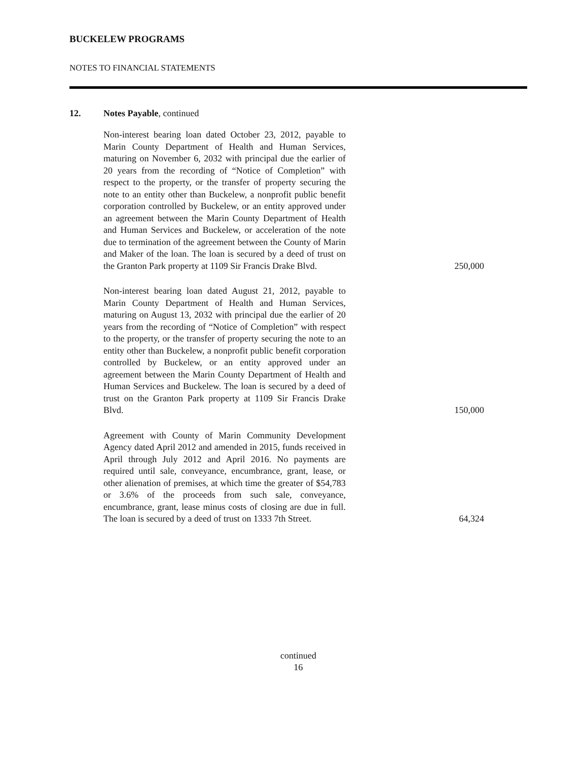BUCKELEW PROGRAMS
NOTES TO FINANCIAL STATEMENTS
12. Notes Payable, continued
| Non-interest bearing loan dated October 23, 2012, payable to Marin County Department of Health and Human Services, maturing on November 6, 2032 with principal due the earlier of 20 years from the recording of “Notice of Completion” with respect to the property, or the transfer of property securing the note to an entity other than Buckelew, a nonprofit public benefit corporation controlled by Buckelew, or an entity approved under an agreement between the Marin County Department of Health and Human Services and Buckelew, or acceleration of the note due to termination of the agreement between the County of Marin and Maker of the loan. The loan is secured by a deed of trust on the Granton Park property at 1109 Sir Francis Drake Blvd. | 250,000 |
| Non-interest bearing loan dated August 21, 2012, payable to Marin County Department of Health and Human Services, maturing on August 13, 2032 with principal due the earlier of 20 years from the recording of “Notice of Completion” with respect to the property, or the transfer of property securing the note to an entity other than Buckelew, a nonprofit public benefit corporation controlled by Buckelew, or an entity approved under an agreement between the Marin County Department of Health and Human Services and Buckelew. The loan is secured by a deed of trust on the Granton Park property at 1109 Sir Francis Drake Blvd. | 150,000 |
| Agreement with County of Marin Community Development Agency dated April 2012 and amended in 2015, funds received in April through July 2012 and April 2016. No payments are required until sale, conveyance, encumbrance, grant, lease, or other alienation of premises, at which time the greater of $54,783 or 3.6% of the proceeds from such sale, conveyance, encumbrance, grant, lease minus costs of closing are due in full. The loan is secured by a deed of trust on 1333 7th Street. | 64,324 |
continued
16